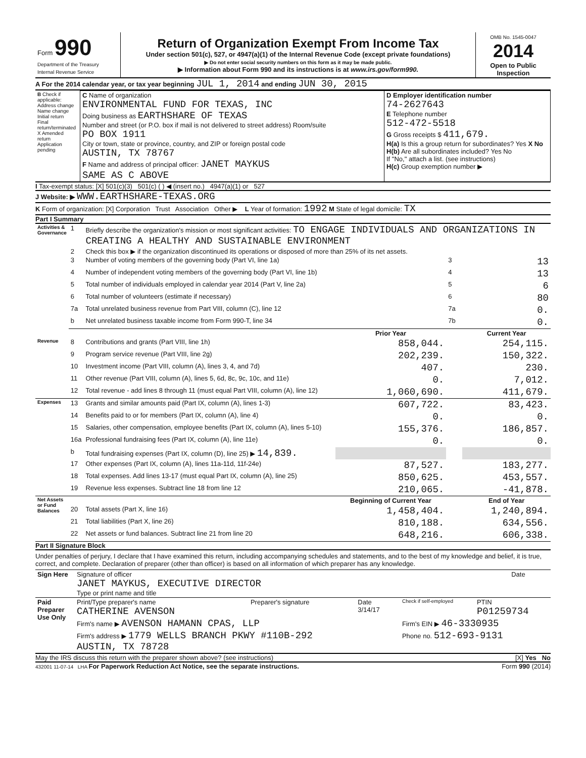| Form 990 Department of the Treasury Internal Revenue Service | Return of Organization Exempt From Income Tax Under section 501(c), 527, or 4947(a)(1) of the Internal Revenue Code (except private foundations) ▶ Do not enter social security numbers on this form as it may be made public. ▶ Information about Form 990 and its instructions is at www.irs.gov/form990. | OMB No. 1545-0047 2014 Open to Public Inspection |
A For the 2014 calendar year, or tax year beginning JUL 1, 2014 and ending JUN 30, 2015
| B Check if applicable: Address change Name change Initial return Final return/terminated X Amended return Application pending | C Name of organization ENVIRONMENTAL FUND FOR TEXAS, INC Doing business as EARTHSHARE OF TEXAS Number and street (or P.O. box if mail is not delivered to street address) Room/suite PO BOX 1911 City or town, state or province, country, and ZIP or foreign postal code AUSTIN, TX 78767 F Name and address of principal officer: JANET MAYKUS SAME AS C ABOVE | D Employer identification number 74-2627643 E Telephone number 512-472-5518 G Gross receipts $ 411,679. H(a) Is this a group return for subordinates? Yes X No H(b) Are all subordinates included? Yes No If "No," attach a list. (see instructions) H(c) Group exemption number ▶ |
I Tax-exempt status: [X] 501(c)(3) 501(c) ( ) ◀ (insert no.) 4947(a)(1) or 527
J Website: ▶ WWW.EARTHSHARE-TEXAS.ORG
K Form of organization: [X] Corporation Trust Association Other ▶ L Year of formation: 1992 M State of legal domicile: TX
Part I Summary
| Activities & Governance | 1 | Briefly describe the organization's mission or most significant activities: TO ENGAGE INDIVIDUALS AND ORGANIZATIONS IN CREATING A HEALTHY AND SUSTAINABLE ENVIRONMENT | | | |
| | 2 | Check this box ▶ if the organization discontinued its operations or disposed of more than 25% of its net assets. | | | |
| | 3 | Number of voting members of the governing body (Part VI, line 1a) | | 3 | 13 |
| | 4 | Number of independent voting members of the governing body (Part VI, line 1b) | | 4 | 13 |
| | 5 | Total number of individuals employed in calendar year 2014 (Part V, line 2a) | | 5 | 6 |
| | 6 | Total number of volunteers (estimate if necessary) | | 6 | 80 |
| | 7a | Total unrelated business revenue from Part VIII, column (C), line 12 | | 7a | 0. |
| | b | Net unrelated business taxable income from Form 990-T, line 34 | | 7b | 0. |
| | | | Prior Year | | Current Year |
| Revenue | 8 | Contributions and grants (Part VIII, line 1h) | 858,044. | | 254,115. |
| | 9 | Program service revenue (Part VIII, line 2g) | 202,239. | | 150,322. |
| | 10 | Investment income (Part VIII, column (A), lines 3, 4, and 7d) | 407. | | 230. |
| | 11 | Other revenue (Part VIII, column (A), lines 5, 6d, 8c, 9c, 10c, and 11e) | 0. | | 7,012. |
| | 12 | Total revenue - add lines 8 through 11 (must equal Part VIII, column (A), line 12) | 1,060,690. | | 411,679. |
| Expenses | 13 | Grants and similar amounts paid (Part IX, column (A), lines 1-3) | 607,722. | | 83,423. |
| | 14 | Benefits paid to or for members (Part IX, column (A), line 4) | 0. | | 0. |
| | 15 | Salaries, other compensation, employee benefits (Part IX, column (A), lines 5-10) | 155,376. | | 186,857. |
| | 16a | Professional fundraising fees (Part IX, column (A), line 11e) | 0. | | 0. |
| | b | Total fundraising expenses (Part IX, column (D), line 25) ▶ 14,839. | | | |
| | 17 | Other expenses (Part IX, column (A), lines 11a-11d, 11f-24e) | 87,527. | | 183,277. |
| | 18 | Total expenses. Add lines 13-17 (must equal Part IX, column (A), line 25) | 850,625. | | 453,557. |
| | 19 | Revenue less expenses. Subtract line 18 from line 12 | 210,065. | | -41,878. |
| Net Assets or Fund Balances | | | Beginning of Current Year | | End of Year |
| | 20 | Total assets (Part X, line 16) | 1,458,404. | | 1,240,894. |
| | 21 | Total liabilities (Part X, line 26) | 810,188. | | 634,556. |
| | 22 | Net assets or fund balances. Subtract line 21 from line 20 | 648,216. | | 606,338. |
Part II Signature Block
Under penalties of perjury, I declare that I have examined this return, including accompanying schedules and statements, and to the best of my knowledge and belief, it is true, correct, and complete. Declaration of preparer (other than officer) is based on all information of which preparer has any knowledge.
| Sign Here | Signature of officer JANET MAYKUS, EXECUTIVE DIRECTOR Type or print name and title | Date |
| Paid Preparer Use Only | Print/Type preparer's name CATHERINE AVENSON | Preparer's signature | Date 3/14/17 | Check if self-employed | PTIN P01259734 |
| | Firm's name ▶ AVENSON HAMANN CPAS, LLP | | | Firm's EIN ▶ 46-3330935 | |
| | Firm's address ▶ 1779 WELLS BRANCH PKWY #110B-292 AUSTIN, TX 78728 | | | Phone no. 512-693-9131 | |
May the IRS discuss this return with the preparer shown above? (see instructions) [X] Yes No
432001 11-07-14 LHA For Paperwork Reduction Act Notice, see the separate instructions. Form 990 (2014)